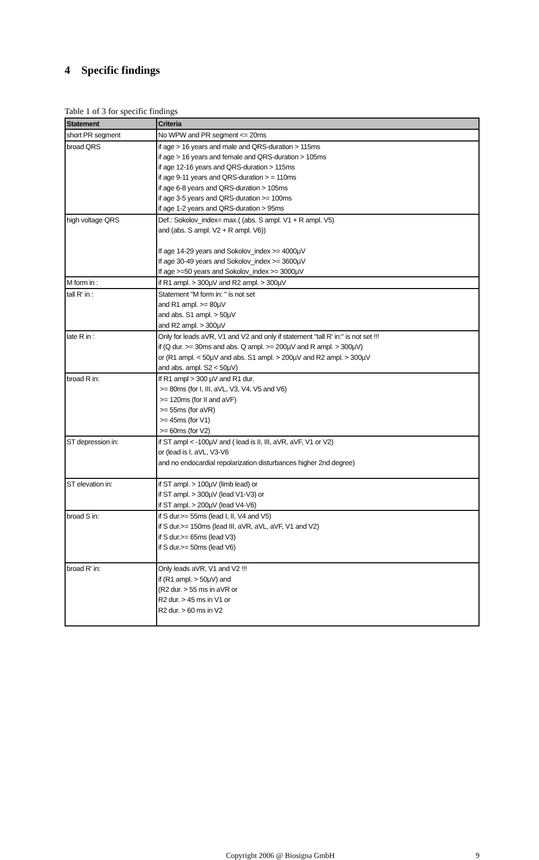4 Specific findings
Table 1 of 3 for specific findings
| Statement | Criteria |
| --- | --- |
| short PR segment | No WPW and PR segment <= 20ms |
| broad QRS | if age > 16 years and male and QRS-duration > 115ms if age > 16 years and female and QRS-duration > 105ms if age 12-16 years and QRS-duration > 115ms if age 9-11 years and QRS-duration > = 110ms if age 6-8 years and QRS-duration > 105ms if age 3-5 years and QRS-duration >= 100ms if age 1-2 years and QRS-duration > 95ms |
| high voltage QRS | Def.: Sokolov_index= max.( (abs. S ampl. V1 + R ampl. V5) and (abs. S ampl. V2 + R ampl. V6)) If age 14-29 years and Sokolov_index >= 4000µV If age 30-49 years and Sokolov_index >= 3600µV If age >=50 years and Sokolov_index >= 3000µV |
| M form in : | if R1 ampl. > 300µV and R2 ampl. > 300µV |
| tall R' in : | Statement "M form in: " is not set and R1 ampl. >= 80µV and abs. S1 ampl. > 50µV and R2 ampl. > 300µV |
| late R in : | Only for leads aVR, V1 and V2 and only if statement "tall R' in:" is not set !!! if (Q dur. >= 30ms and abs. Q ampl. >= 200µV and R ampl. > 300µV) or (R1 ampl. < 50µV and abs. S1 ampl. > 200µV and R2 ampl. > 300µV and abs. ampl. S2 < 50µV) |
| broad R in: | If R1 ampl > 300 µV and R1 dur. >= 80ms (for I, III, aVL, V3, V4, V5 and V6) >= 120ms (for II and aVF) >= 55ms (for aVR) >= 45ms (for V1) >= 60ms (for V2) |
| ST depression in: | if ST ampl < -100µV and ( lead is II, III, aVR, aVF, V1 or V2) or (lead is I, aVL, V3-V6 and no endocardial repolarization disturbances higher 2nd degree) |
| ST elevation in: | if ST ampl. > 100µV (limb lead) or if ST ampl. > 300µV (lead V1-V3) or if ST ampl. > 200µV (lead V4-V6) |
| broad S in: | if S dur.>= 55ms (lead I, II, V4 and V5) if S dur.>= 150ms (lead III, aVR, aVL, aVF, V1 and V2) if S dur.>= 65ms (lead V3) if S dur.>= 50ms (lead V6) |
| broad R' in: | Only leads aVR, V1 and V2 !!! if (R1 ampl. > 50µV) and (R2 dur. > 55 ms in aVR or R2 dur. > 45 ms in V1 or R2 dur. > 60 ms in V2 |
Copyright 2006 @ Biosigna GmbH 9